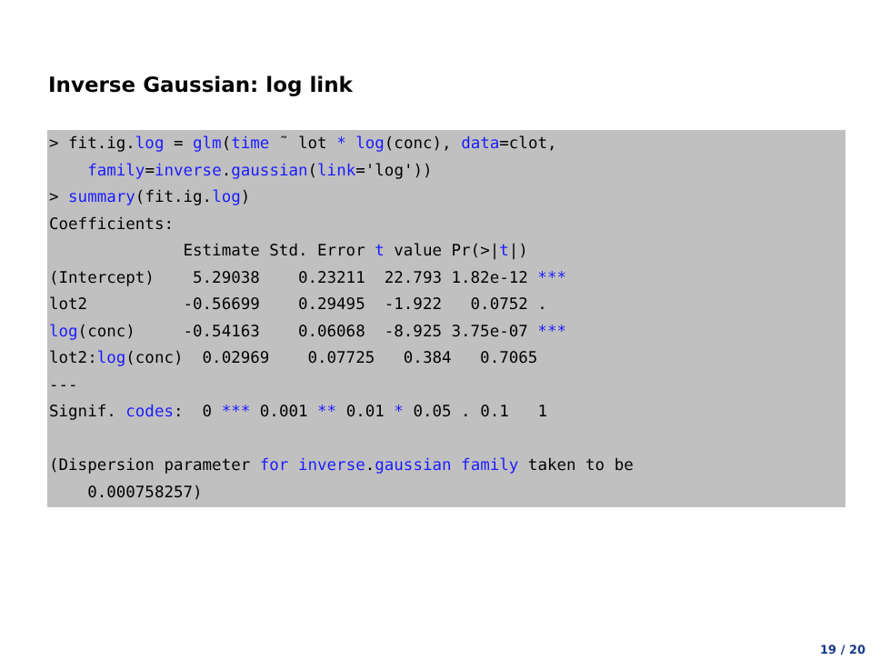Inverse Gaussian: log link
> fit.ig.log = glm(time ˜ lot * log(conc), data=clot,
    family=inverse.gaussian(link='log'))
> summary(fit.ig.log)
Coefficients:
              Estimate Std. Error t value Pr(>|t|)
(Intercept)    5.29038    0.23211  22.793 1.82e-12 ***
lot2          -0.56699    0.29495  -1.922   0.0752 .
log(conc)     -0.54163    0.06068  -8.925 3.75e-07 ***
lot2:log(conc)  0.02969    0.07725   0.384   0.7065
---
Signif. codes:  0 *** 0.001 ** 0.01 * 0.05 . 0.1   1

(Dispersion parameter for inverse.gaussian family taken to be
    0.000758257)
19 / 20